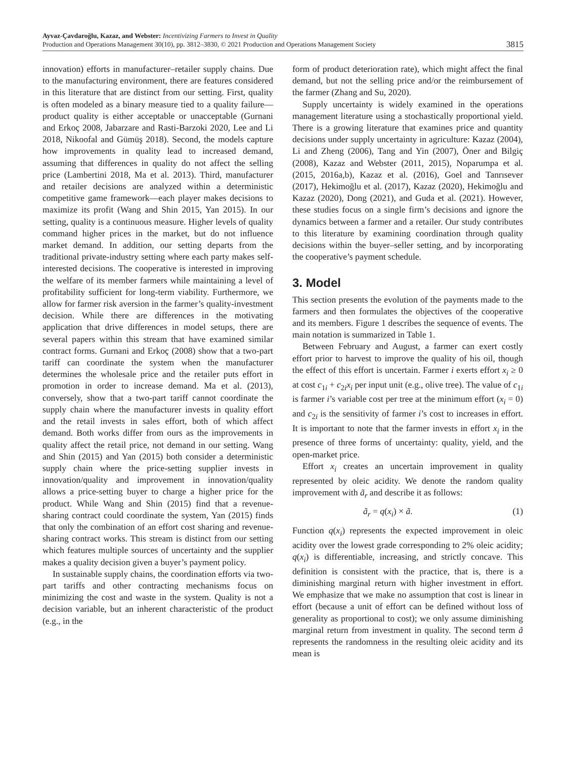Ayvaz-Çavdaroğlu, Kazaz, and Webster: Incentivizing Farmers to Invest in Quality
Production and Operations Management 30(10), pp. 3812–3830, © 2021 Production and Operations Management Society
3815
innovation) efforts in manufacturer–retailer supply chains. Due to the manufacturing environment, there are features considered in this literature that are distinct from our setting. First, quality is often modeled as a binary measure tied to a quality failure—product quality is either acceptable or unacceptable (Gurnani and Erkoç 2008, Jabarzare and Rasti-Barzoki 2020, Lee and Li 2018, Nikoofal and Gümüş 2018). Second, the models capture how improvements in quality lead to increased demand, assuming that differences in quality do not affect the selling price (Lambertini 2018, Ma et al. 2013). Third, manufacturer and retailer decisions are analyzed within a deterministic competitive game framework—each player makes decisions to maximize its profit (Wang and Shin 2015, Yan 2015). In our setting, quality is a continuous measure. Higher levels of quality command higher prices in the market, but do not influence market demand. In addition, our setting departs from the traditional private-industry setting where each party makes self-interested decisions. The cooperative is interested in improving the welfare of its member farmers while maintaining a level of profitability sufficient for long-term viability. Furthermore, we allow for farmer risk aversion in the farmer’s quality-investment decision. While there are differences in the motivating application that drive differences in model setups, there are several papers within this stream that have examined similar contract forms. Gurnani and Erkoç (2008) show that a two-part tariff can coordinate the system when the manufacturer determines the wholesale price and the retailer puts effort in promotion in order to increase demand. Ma et al. (2013), conversely, show that a two-part tariff cannot coordinate the supply chain where the manufacturer invests in quality effort and the retail invests in sales effort, both of which affect demand. Both works differ from ours as the improvements in quality affect the retail price, not demand in our setting. Wang and Shin (2015) and Yan (2015) both consider a deterministic supply chain where the price-setting supplier invests in innovation/quality and improvement in innovation/quality allows a price-setting buyer to charge a higher price for the product. While Wang and Shin (2015) find that a revenue-sharing contract could coordinate the system, Yan (2015) finds that only the combination of an effort cost sharing and revenue-sharing contract works. This stream is distinct from our setting which features multiple sources of uncertainty and the supplier makes a quality decision given a buyer’s payment policy.
In sustainable supply chains, the coordination efforts via two-part tariffs and other contracting mechanisms focus on minimizing the cost and waste in the system. Quality is not a decision variable, but an inherent characteristic of the product (e.g., in the
form of product deterioration rate), which might affect the final demand, but not the selling price and/or the reimbursement of the farmer (Zhang and Su, 2020).
Supply uncertainty is widely examined in the operations management literature using a stochastically proportional yield. There is a growing literature that examines price and quantity decisions under supply uncertainty in agriculture: Kazaz (2004), Li and Zheng (2006), Tang and Yin (2007), Öner and Bilgiç (2008), Kazaz and Webster (2011, 2015), Noparumpa et al. (2015, 2016a,b), Kazaz et al. (2016), Goel and Tanrısever (2017), Hekimoğlu et al. (2017), Kazaz (2020), Hekimoğlu and Kazaz (2020), Dong (2021), and Guda et al. (2021). However, these studies focus on a single firm’s decisions and ignore the dynamics between a farmer and a retailer. Our study contributes to this literature by examining coordination through quality decisions within the buyer–seller setting, and by incorporating the cooperative’s payment schedule.
3. Model
This section presents the evolution of the payments made to the farmers and then formulates the objectives of the cooperative and its members. Figure 1 describes the sequence of events. The main notation is summarized in Table 1.
Between February and August, a farmer can exert costly effort prior to harvest to improve the quality of his oil, though the effect of this effort is uncertain. Farmer i exerts effort x<sub>i</sub> ≥ 0 at cost c<sub>1i</sub> + c<sub>2i</sub>x<sub>i</sub> per input unit (e.g., olive tree). The value of c<sub>1i</sub> is farmer i’s variable cost per tree at the minimum effort (x<sub>i</sub> = 0) and c<sub>2i</sub> is the sensitivity of farmer i’s cost to increases in effort. It is important to note that the farmer invests in effort x<sub>i</sub> in the presence of three forms of uncertainty: quality, yield, and the open-market price.
Effort x<sub>i</sub> creates an uncertain improvement in quality represented by oleic acidity. We denote the random quality improvement with ã<sub>r</sub> and describe it as follows:
ã<sub>r</sub> = q(x<sub>i</sub>) × ã. (1)
Function q(x<sub>i</sub>) represents the expected improvement in oleic acidity over the lowest grade corresponding to 2% oleic acidity; q(x<sub>i</sub>) is differentiable, increasing, and strictly concave. This definition is consistent with the practice, that is, there is a diminishing marginal return with higher investment in effort. We emphasize that we make no assumption that cost is linear in effort (because a unit of effort can be defined without loss of generality as proportional to cost); we only assume diminishing marginal return from investment in quality. The second term ã represents the randomness in the resulting oleic acidity and its mean is